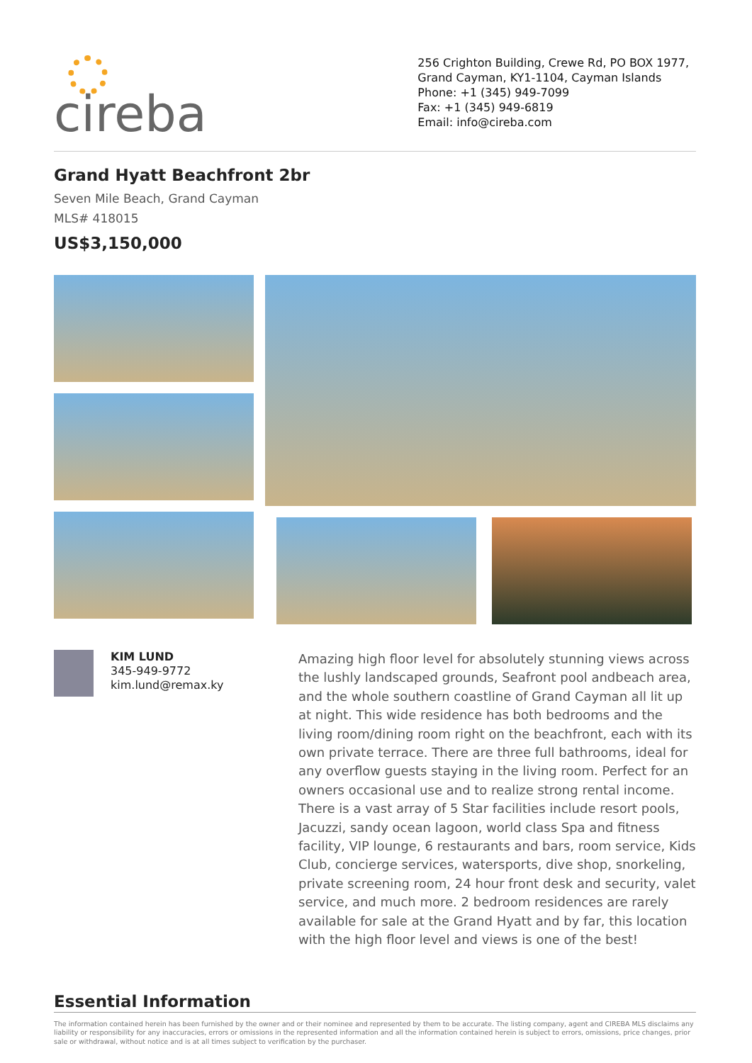cireba
256 Crighton Building, Crewe Rd, PO BOX 1977,
Grand Cayman, KY1-1104, Cayman Islands
Phone: +1 (345) 949-7099
Fax: +1 (345) 949-6819
Email: info@cireba.com
Grand Hyatt Beachfront 2br
Seven Mile Beach, Grand Cayman
MLS# 418015
US$3,150,000
KIM LUND
345-949-9772
kim.lund@remax.ky
Amazing high floor level for absolutely stunning views across the lushly landscaped grounds, Seafront pool andbeach area, and the whole southern coastline of Grand Cayman all lit up at night. This wide residence has both bedrooms and the living room/dining room right on the beachfront, each with its own private terrace. There are three full bathrooms, ideal for any overflow guests staying in the living room. Perfect for an owners occasional use and to realize strong rental income. There is a vast array of 5 Star facilities include resort pools, Jacuzzi, sandy ocean lagoon, world class Spa and fitness facility, VIP lounge, 6 restaurants and bars, room service, Kids Club, concierge services, watersports, dive shop, snorkeling, private screening room, 24 hour front desk and security, valet service, and much more. 2 bedroom residences are rarely available for sale at the Grand Hyatt and by far, this location with the high floor level and views is one of the best!
Essential Information
The information contained herein has been furnished by the owner and or their nominee and represented by them to be accurate. The listing company, agent and CIREBA MLS disclaims any liability or responsibility for any inaccuracies, errors or omissions in the represented information and all the information contained herein is subject to errors, omissions, price changes, prior sale or withdrawal, without notice and is at all times subject to verification by the purchaser.